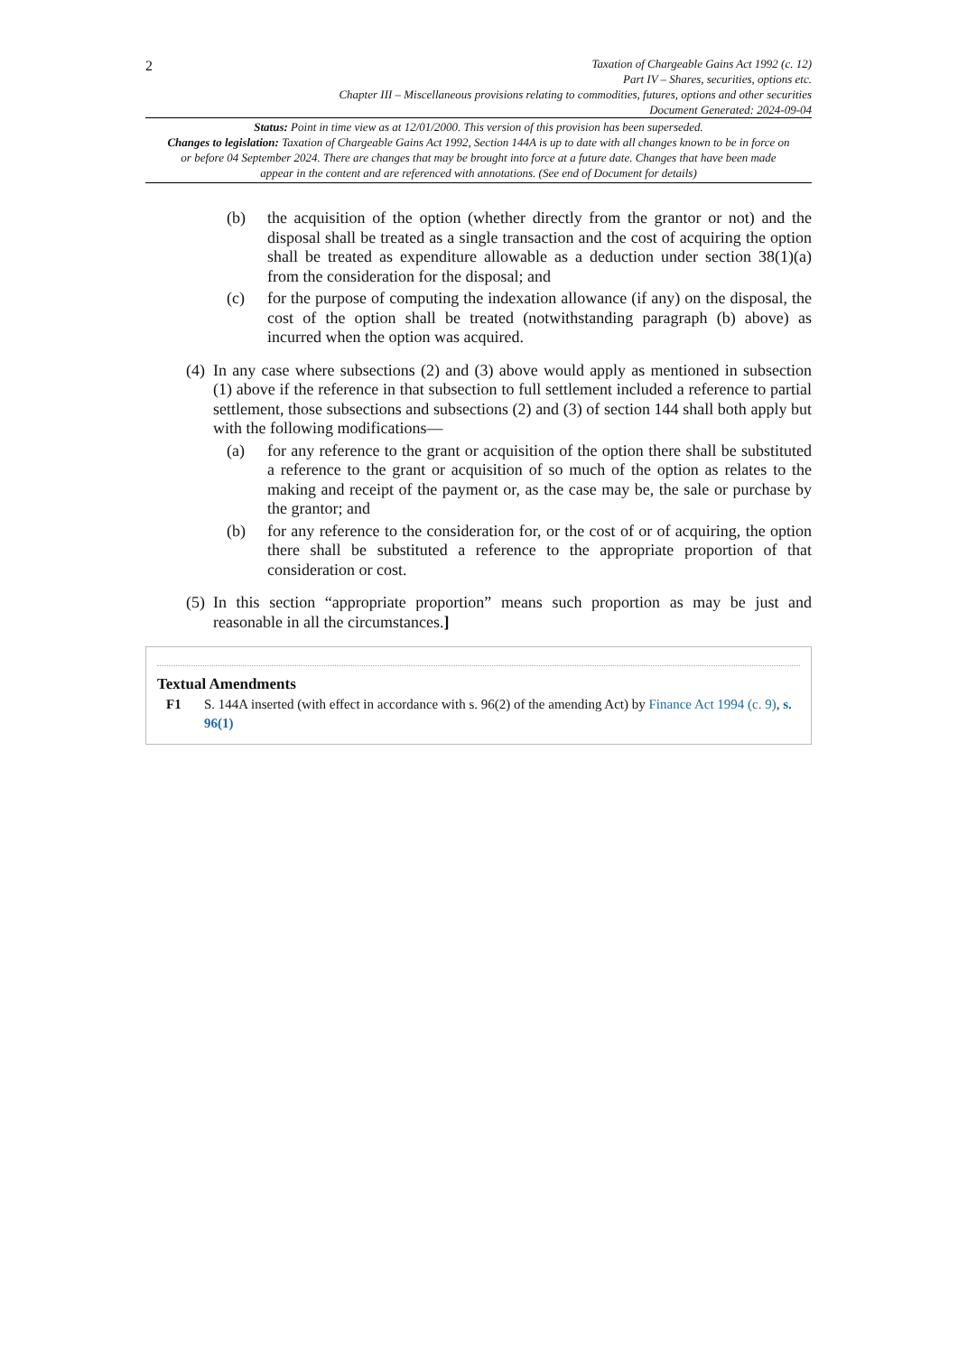2
Taxation of Chargeable Gains Act 1992 (c. 12)
Part IV – Shares, securities, options etc.
Chapter III – Miscellaneous provisions relating to commodities, futures, options and other securities
Document Generated: 2024-09-04
Status: Point in time view as at 12/01/2000. This version of this provision has been superseded.
Changes to legislation: Taxation of Chargeable Gains Act 1992, Section 144A is up to date with all changes known to be in force on or before 04 September 2024. There are changes that may be brought into force at a future date. Changes that have been made appear in the content and are referenced with annotations. (See end of Document for details)
(b) the acquisition of the option (whether directly from the grantor or not) and the disposal shall be treated as a single transaction and the cost of acquiring the option shall be treated as expenditure allowable as a deduction under section 38(1)(a) from the consideration for the disposal; and
(c) for the purpose of computing the indexation allowance (if any) on the disposal, the cost of the option shall be treated (notwithstanding paragraph (b) above) as incurred when the option was acquired.
(4) In any case where subsections (2) and (3) above would apply as mentioned in subsection (1) above if the reference in that subsection to full settlement included a reference to partial settlement, those subsections and subsections (2) and (3) of section 144 shall both apply but with the following modifications—
(a) for any reference to the grant or acquisition of the option there shall be substituted a reference to the grant or acquisition of so much of the option as relates to the making and receipt of the payment or, as the case may be, the sale or purchase by the grantor; and
(b) for any reference to the consideration for, or the cost of or of acquiring, the option there shall be substituted a reference to the appropriate proportion of that consideration or cost.
(5) In this section “appropriate proportion” means such proportion as may be just and reasonable in all the circumstances.]
Textual Amendments
F1 S. 144A inserted (with effect in accordance with s. 96(2) of the amending Act) by Finance Act 1994 (c. 9), s. 96(1)